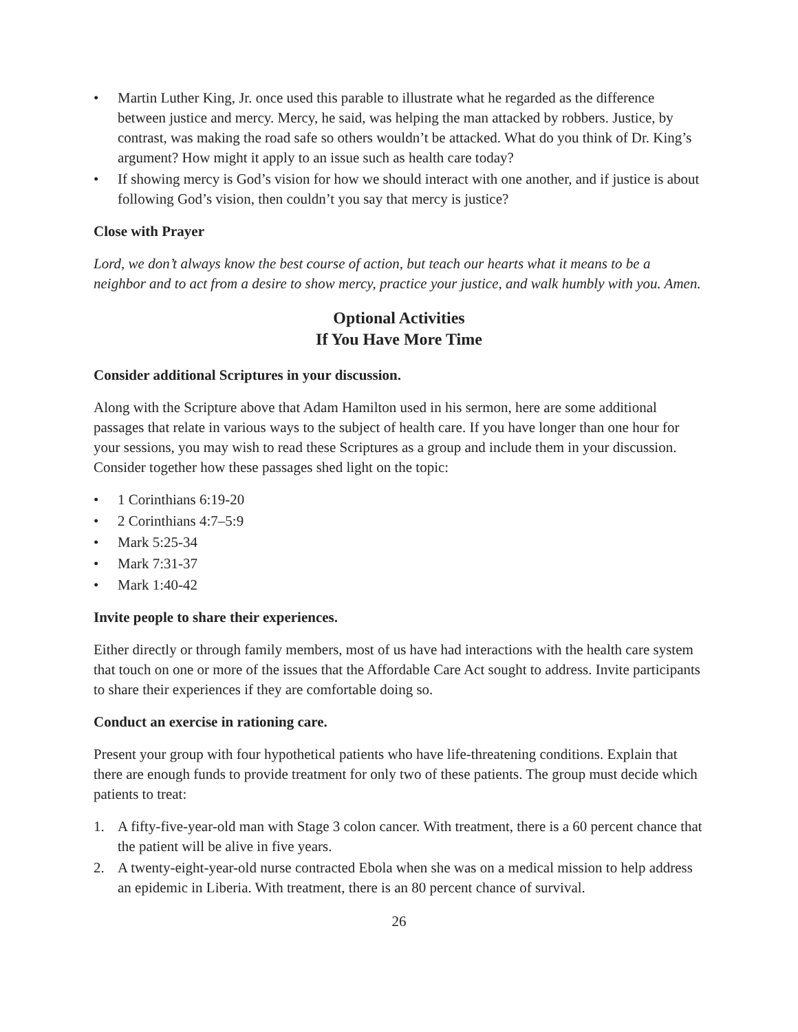• Martin Luther King, Jr. once used this parable to illustrate what he regarded as the difference between justice and mercy. Mercy, he said, was helping the man attacked by robbers. Justice, by contrast, was making the road safe so others wouldn’t be attacked. What do you think of Dr. King’s argument? How might it apply to an issue such as health care today?
• If showing mercy is God’s vision for how we should interact with one another, and if justice is about following God’s vision, then couldn’t you say that mercy is justice?
Close with Prayer
Lord, we don’t always know the best course of action, but teach our hearts what it means to be a neighbor and to act from a desire to show mercy, practice your justice, and walk humbly with you. Amen.
Optional Activities
If You Have More Time
Consider additional Scriptures in your discussion.
Along with the Scripture above that Adam Hamilton used in his sermon, here are some additional passages that relate in various ways to the subject of health care. If you have longer than one hour for your sessions, you may wish to read these Scriptures as a group and include them in your discussion. Consider together how these passages shed light on the topic:
• 1 Corinthians 6:19-20
• 2 Corinthians 4:7–5:9
• Mark 5:25-34
• Mark 7:31-37
• Mark 1:40-42
Invite people to share their experiences.
Either directly or through family members, most of us have had interactions with the health care system that touch on one or more of the issues that the Affordable Care Act sought to address. Invite participants to share their experiences if they are comfortable doing so.
Conduct an exercise in rationing care.
Present your group with four hypothetical patients who have life-threatening conditions. Explain that there are enough funds to provide treatment for only two of these patients. The group must decide which patients to treat:
1. A fifty-five-year-old man with Stage 3 colon cancer. With treatment, there is a 60 percent chance that the patient will be alive in five years.
2. A twenty-eight-year-old nurse contracted Ebola when she was on a medical mission to help address an epidemic in Liberia. With treatment, there is an 80 percent chance of survival.
26